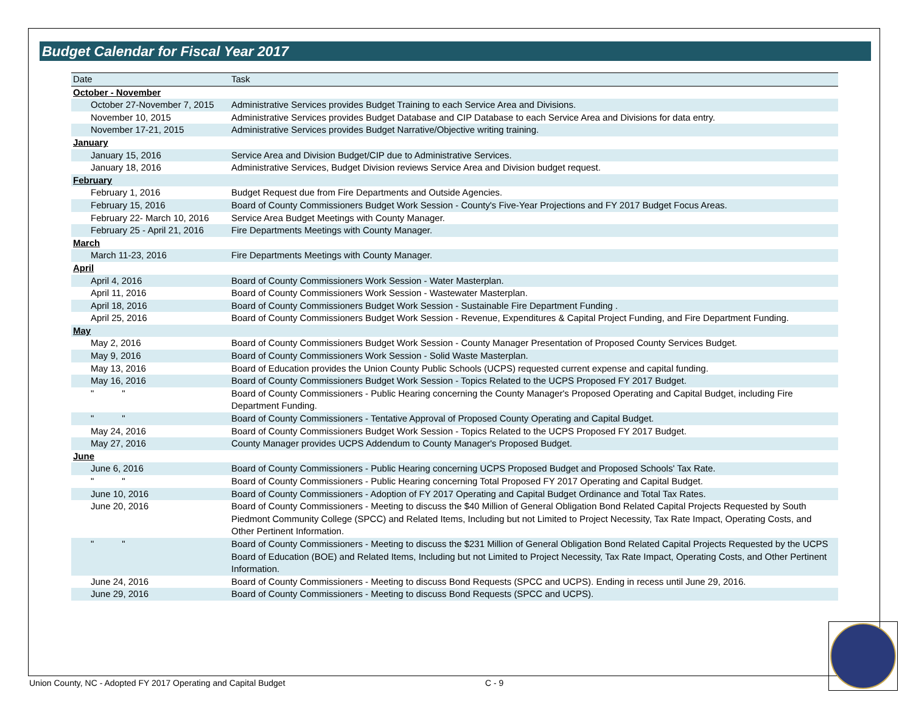Budget Calendar for Fiscal Year 2017
| Date | Task |
| --- | --- |
| October - November | |
| October 27-November 7, 2015 | Administrative Services provides Budget Training to each Service Area and Divisions. |
| November 10, 2015 | Administrative Services provides Budget Database and CIP Database to each Service Area and Divisions for data entry. |
| November 17-21, 2015 | Administrative Services provides Budget Narrative/Objective writing training. |
| January | |
| January 15, 2016 | Service Area and Division Budget/CIP due to Administrative Services. |
| January 18, 2016 | Administrative Services, Budget Division reviews Service Area and Division budget request. |
| February | |
| February 1, 2016 | Budget Request due from Fire Departments and Outside Agencies. |
| February 15, 2016 | Board of County Commissioners Budget Work Session - County's Five-Year Projections and FY 2017 Budget Focus Areas. |
| February 22- March 10, 2016 | Service Area Budget Meetings with County Manager. |
| February 25 - April 21, 2016 | Fire Departments Meetings with County Manager. |
| March | |
| March 11-23, 2016 | Fire Departments Meetings with County Manager. |
| April | |
| April 4, 2016 | Board of County Commissioners Work Session - Water Masterplan. |
| April 11, 2016 | Board of County Commissioners Work Session - Wastewater Masterplan. |
| April 18, 2016 | Board of County Commissioners Budget Work Session - Sustainable Fire Department Funding . |
| April 25, 2016 | Board of County Commissioners Budget Work Session - Revenue, Expenditures & Capital Project Funding, and Fire Department Funding. |
| May | |
| May 2, 2016 | Board of County Commissioners Budget Work Session - County Manager Presentation of Proposed County Services Budget. |
| May 9, 2016 | Board of County Commissioners Work Session - Solid Waste Masterplan. |
| May 13, 2016 | Board of Education provides the Union County Public Schools (UCPS) requested current expense and capital funding. |
| May 16, 2016 | Board of County Commissioners Budget Work Session - Topics Related to the UCPS Proposed FY 2017 Budget. |
| " " | Board of County Commissioners - Public Hearing concerning the County Manager's Proposed Operating and Capital Budget, including Fire Department Funding. |
| " " | Board of County Commissioners - Tentative Approval of Proposed County Operating and Capital Budget. |
| May 24, 2016 | Board of County Commissioners Budget Work Session - Topics Related to the UCPS Proposed FY 2017 Budget. |
| May 27, 2016 | County Manager provides UCPS Addendum to County Manager's Proposed Budget. |
| June | |
| June 6, 2016 | Board of County Commissioners - Public Hearing concerning UCPS Proposed Budget and Proposed Schools' Tax Rate. |
| " " | Board of County Commissioners - Public Hearing concerning Total Proposed FY 2017 Operating and Capital Budget. |
| June 10, 2016 | Board of County Commissioners - Adoption of FY 2017 Operating and Capital Budget Ordinance and Total Tax Rates. |
| June 20, 2016 | Board of County Commissioners - Meeting to discuss the $40 Million of General Obligation Bond Related Capital Projects Requested by South Piedmont Community College (SPCC) and Related Items, Including but not Limited to Project Necessity, Tax Rate Impact, Operating Costs, and Other Pertinent Information. |
| " " | Board of County Commissioners - Meeting to discuss the $231 Million of General Obligation Bond Related Capital Projects Requested by the UCPS Board of Education (BOE) and Related Items, Including but not Limited to Project Necessity, Tax Rate Impact, Operating Costs, and Other Pertinent Information. |
| June 24, 2016 | Board of County Commissioners - Meeting to discuss Bond Requests (SPCC and UCPS). Ending in recess until June 29, 2016. |
| June 29, 2016 | Board of County Commissioners - Meeting to discuss Bond Requests (SPCC and UCPS). |
Union County, NC - Adopted FY 2017 Operating and Capital Budget
C - 9